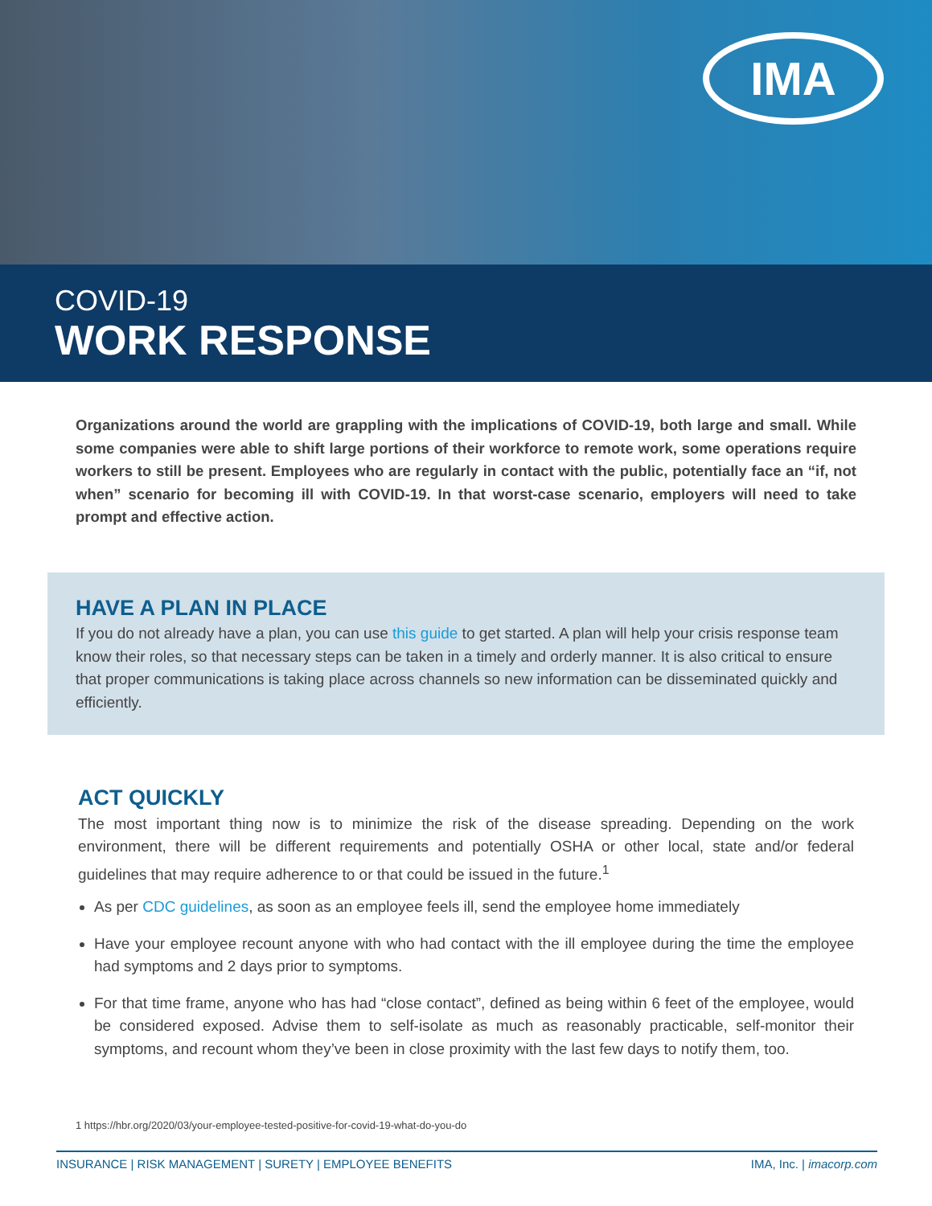IMA
COVID-19
WORK RESPONSE
Organizations around the world are grappling with the implications of COVID-19, both large and small. While some companies were able to shift large portions of their workforce to remote work, some operations require workers to still be present. Employees who are regularly in contact with the public, potentially face an “if, not when” scenario for becoming ill with COVID-19. In that worst-case scenario, employers will need to take prompt and effective action.
HAVE A PLAN IN PLACE
If you do not already have a plan, you can use this guide to get started. A plan will help your crisis response team know their roles, so that necessary steps can be taken in a timely and orderly manner. It is also critical to ensure that proper communications is taking place across channels so new information can be disseminated quickly and efficiently.
ACT QUICKLY
The most important thing now is to minimize the risk of the disease spreading. Depending on the work environment, there will be different requirements and potentially OSHA or other local, state and/or federal guidelines that may require adherence to or that could be issued in the future.<sup>1</sup>
As per CDC guidelines, as soon as an employee feels ill, send the employee home immediately
Have your employee recount anyone with who had contact with the ill employee during the time the employee had symptoms and 2 days prior to symptoms.
For that time frame, anyone who has had “close contact”, defined as being within 6 feet of the employee, would be considered exposed. Advise them to self-isolate as much as reasonably practicable, self-monitor their symptoms, and recount whom they’ve been in close proximity with the last few days to notify them, too.
1 https://hbr.org/2020/03/your-employee-tested-positive-for-covid-19-what-do-you-do
INSURANCE | RISK MANAGEMENT | SURETY | EMPLOYEE BENEFITS IMA, Inc. | imacorp.com